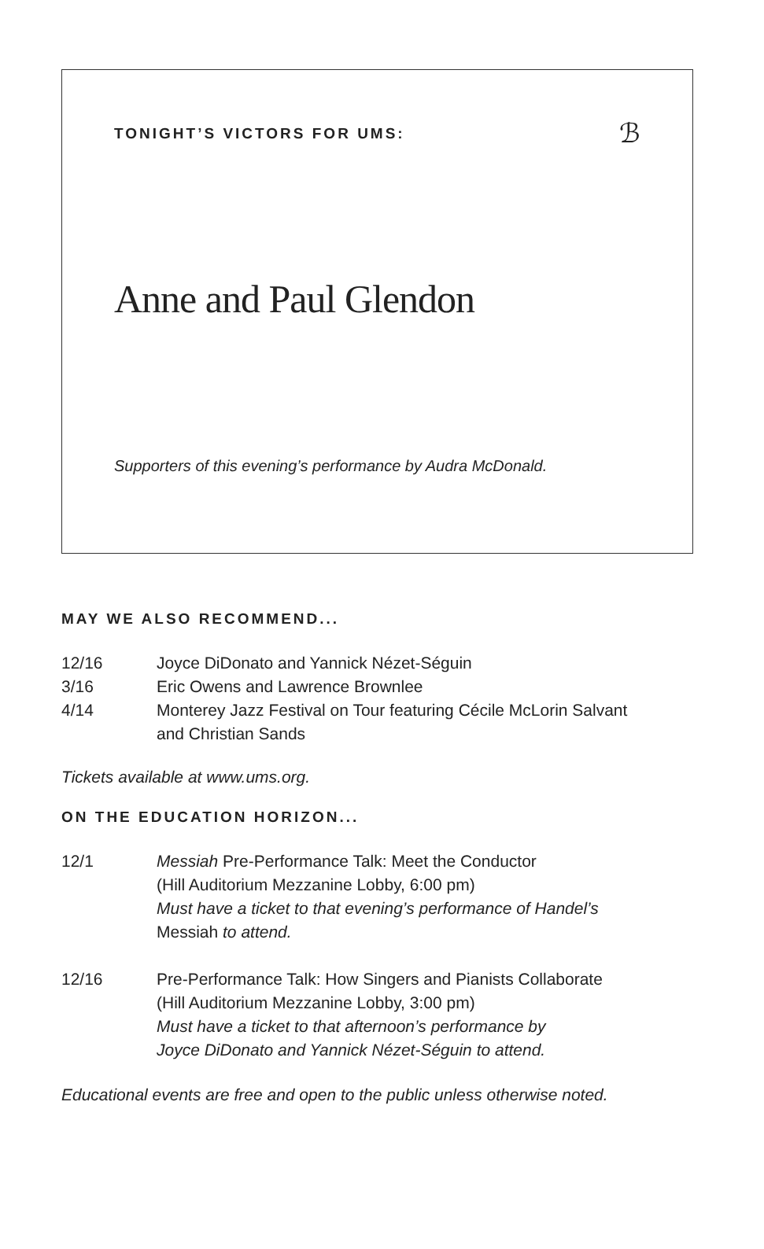TONIGHT’S VICTORS FOR UMS:
ℬ
Anne and Paul Glendon
Supporters of this evening’s performance by Audra McDonald.
MAY WE ALSO RECOMMEND...
12/16 Joyce DiDonato and Yannick Nézet-Séguin
3/16 Eric Owens and Lawrence Brownlee
4/14 Monterey Jazz Festival on Tour featuring Cécile McLorin Salvant
and Christian Sands
Tickets available at www.ums.org.
ON THE EDUCATION HORIZON...
12/1 Messiah Pre-Performance Talk: Meet the Conductor
(Hill Auditorium Mezzanine Lobby, 6:00 pm)
Must have a ticket to that evening’s performance of Handel’s
Messiah to attend.
12/16 Pre-Performance Talk: How Singers and Pianists Collaborate
(Hill Auditorium Mezzanine Lobby, 3:00 pm)
Must have a ticket to that afternoon’s performance by
Joyce DiDonato and Yannick Nézet-Séguin to attend.
Educational events are free and open to the public unless otherwise noted.